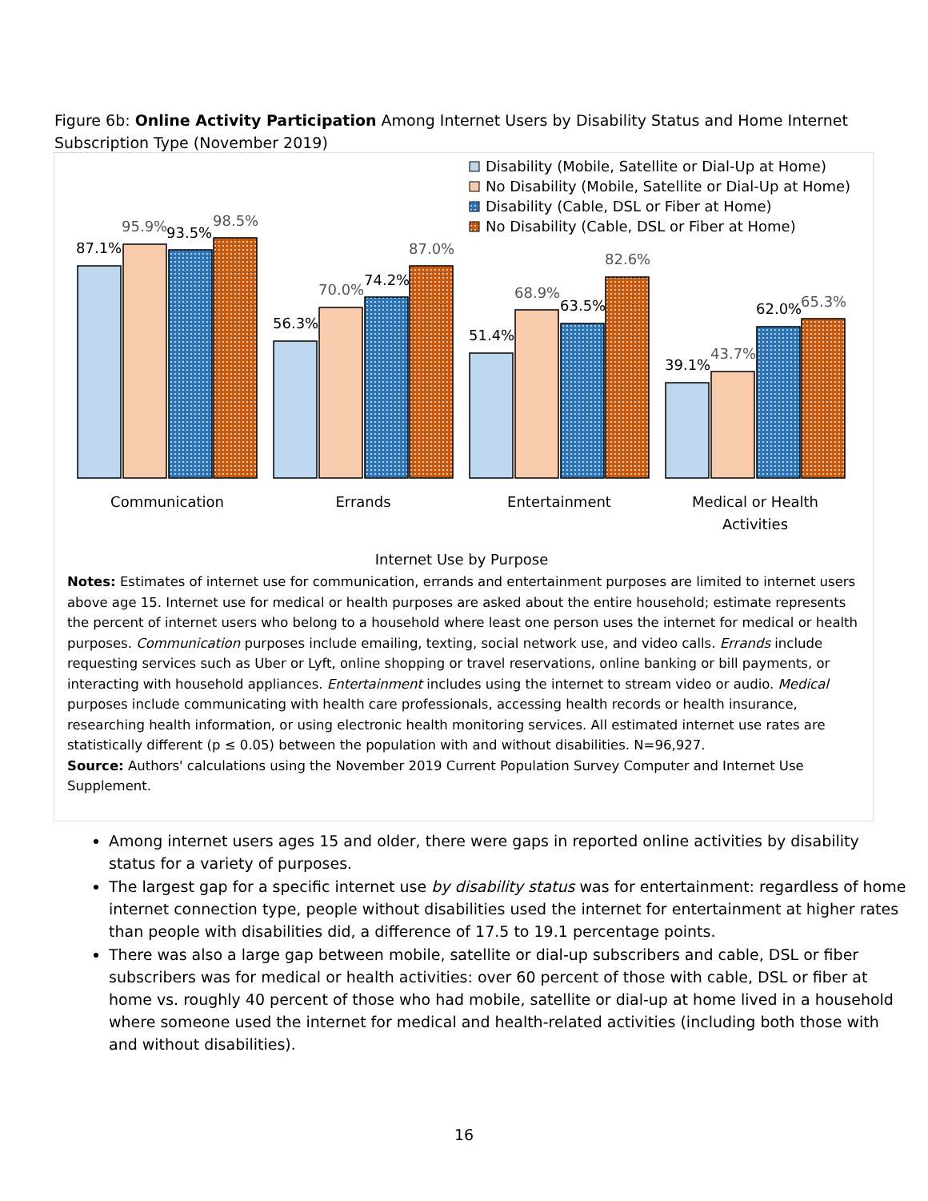Figure 6b: Online Activity Participation Among Internet Users by Disability Status and Home Internet Subscription Type (November 2019)
Disability (Mobile, Satellite or Dial-Up at Home)
No Disability (Mobile, Satellite or Dial-Up at Home)
Disability (Cable, DSL or Fiber at Home)
No Disability (Cable, DSL or Fiber at Home)
87.1%
95.9%
93.5%
98.5%
56.3%
70.0%
74.2%
87.0%
51.4%
68.9%
63.5%
82.6%
39.1%
43.7%
62.0%
65.3%
Communication
Errands
Entertainment
Medical or Health
Activities
Internet Use by Purpose
Notes: Estimates of internet use for communication, errands and entertainment purposes are limited to internet users above age 15. Internet use for medical or health purposes are asked about the entire household; estimate represents the percent of internet users who belong to a household where least one person uses the internet for medical or health purposes. Communication purposes include emailing, texting, social network use, and video calls. Errands include requesting services such as Uber or Lyft, online shopping or travel reservations, online banking or bill payments, or interacting with household appliances. Entertainment includes using the internet to stream video or audio. Medical purposes include communicating with health care professionals, accessing health records or health insurance, researching health information, or using electronic health monitoring services. All estimated internet use rates are statistically different (p ≤ 0.05) between the population with and without disabilities. N=96,927.
Source: Authors' calculations using the November 2019 Current Population Survey Computer and Internet Use Supplement.
Among internet users ages 15 and older, there were gaps in reported online activities by disability status for a variety of purposes.
The largest gap for a specific internet use by disability status was for entertainment: regardless of home internet connection type, people without disabilities used the internet for entertainment at higher rates than people with disabilities did, a difference of 17.5 to 19.1 percentage points.
There was also a large gap between mobile, satellite or dial-up subscribers and cable, DSL or fiber subscribers was for medical or health activities: over 60 percent of those with cable, DSL or fiber at home vs. roughly 40 percent of those who had mobile, satellite or dial-up at home lived in a household where someone used the internet for medical and health-related activities (including both those with and without disabilities).
16